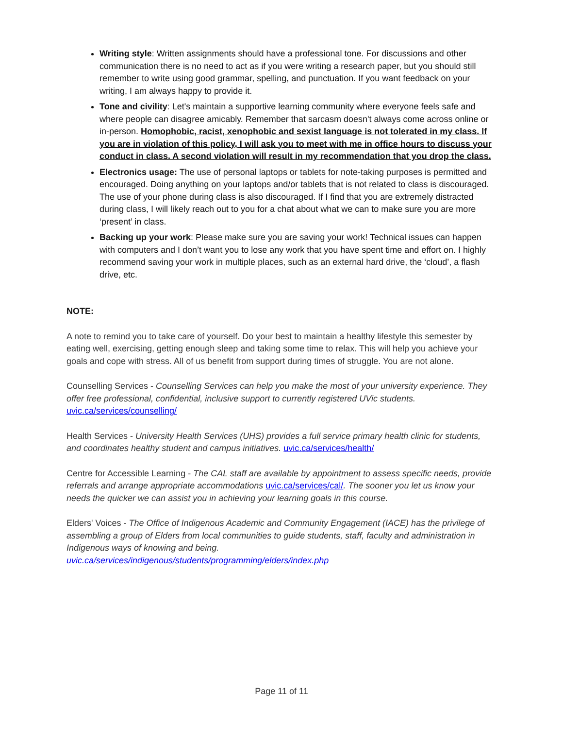Writing style: Written assignments should have a professional tone. For discussions and other communication there is no need to act as if you were writing a research paper, but you should still remember to write using good grammar, spelling, and punctuation. If you want feedback on your writing, I am always happy to provide it.
Tone and civility: Let's maintain a supportive learning community where everyone feels safe and where people can disagree amicably. Remember that sarcasm doesn't always come across online or in-person. Homophobic, racist, xenophobic and sexist language is not tolerated in my class. If you are in violation of this policy, I will ask you to meet with me in office hours to discuss your conduct in class. A second violation will result in my recommendation that you drop the class.
Electronics usage: The use of personal laptops or tablets for note-taking purposes is permitted and encouraged. Doing anything on your laptops and/or tablets that is not related to class is discouraged. The use of your phone during class is also discouraged. If I find that you are extremely distracted during class, I will likely reach out to you for a chat about what we can to make sure you are more ‘present’ in class.
Backing up your work: Please make sure you are saving your work! Technical issues can happen with computers and I don’t want you to lose any work that you have spent time and effort on. I highly recommend saving your work in multiple places, such as an external hard drive, the ‘cloud’, a flash drive, etc.
NOTE:
A note to remind you to take care of yourself. Do your best to maintain a healthy lifestyle this semester by eating well, exercising, getting enough sleep and taking some time to relax. This will help you achieve your goals and cope with stress. All of us benefit from support during times of struggle. You are not alone.
Counselling Services - Counselling Services can help you make the most of your university experience. They offer free professional, confidential, inclusive support to currently registered UVic students. uvic.ca/services/counselling/
Health Services - University Health Services (UHS) provides a full service primary health clinic for students, and coordinates healthy student and campus initiatives. uvic.ca/services/health/
Centre for Accessible Learning - The CAL staff are available by appointment to assess specific needs, provide referrals and arrange appropriate accommodations uvic.ca/services/cal/. The sooner you let us know your needs the quicker we can assist you in achieving your learning goals in this course.
Elders' Voices - The Office of Indigenous Academic and Community Engagement (IACE) has the privilege of assembling a group of Elders from local communities to guide students, staff, faculty and administration in Indigenous ways of knowing and being.
uvic.ca/services/indigenous/students/programming/elders/index.php
Page 11 of 11